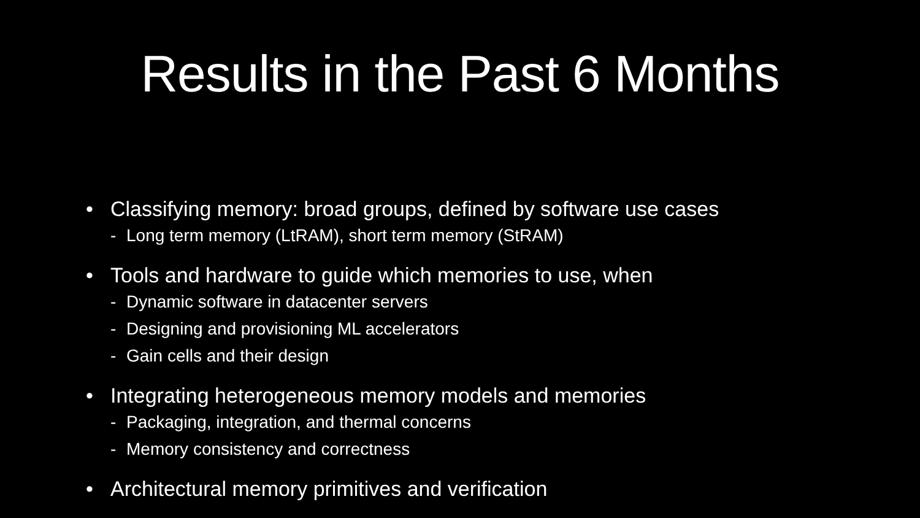Results in the Past 6 Months
• Classifying memory: broad groups, defined by software use cases
- Long term memory (LtRAM), short term memory (StRAM)
• Tools and hardware to guide which memories to use, when
- Dynamic software in datacenter servers
- Designing and provisioning ML accelerators
- Gain cells and their design
• Integrating heterogeneous memory models and memories
- Packaging, integration, and thermal concerns
- Memory consistency and correctness
• Architectural memory primitives and verification